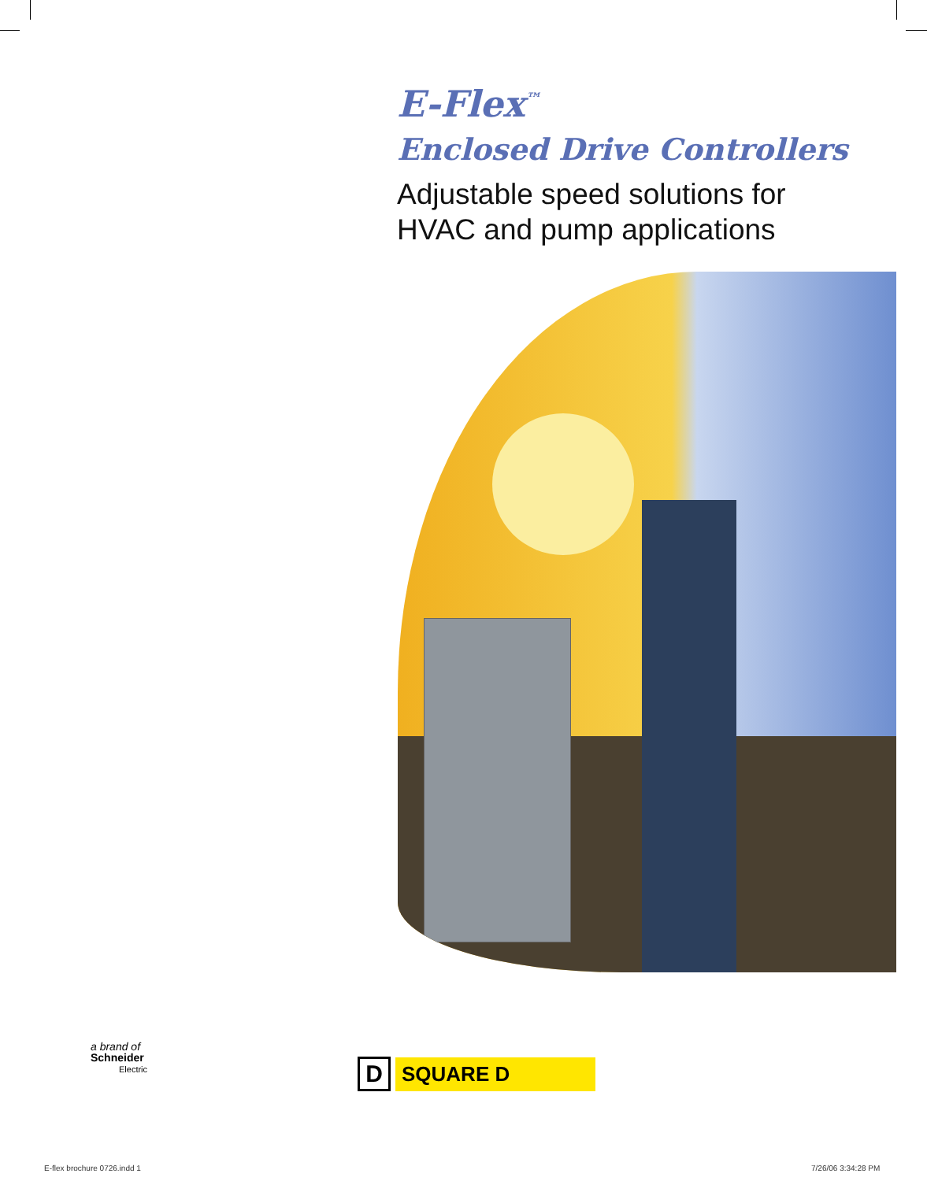E-Flex<sup>™</sup>
Enclosed Drive Controllers
Adjustable speed solutions for
HVAC and pump applications
a brand of
Schneider
Electric
D
SQUARE D
E-flex brochure 0726.indd 1 7/26/06 3:34:28 PM